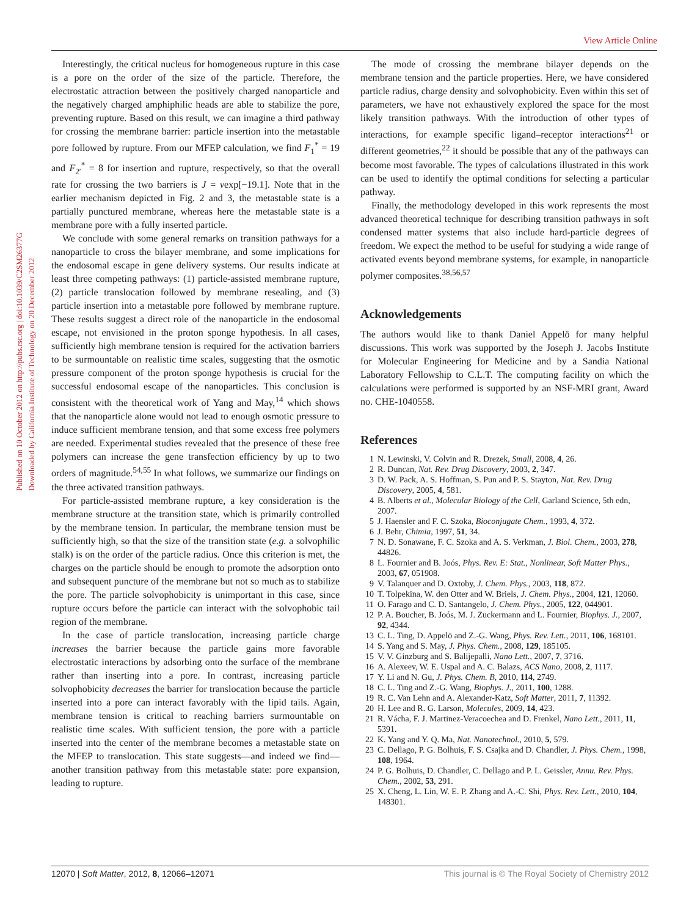View Article Online
Published on 10 October 2012 on http://pubs.rsc.org | doi:10.1039/C2SM26377G
Downloaded by California Institute of Technology on 20 December 2012
Interestingly, the critical nucleus for homogeneous rupture in this case is a pore on the order of the size of the particle. Therefore, the electrostatic attraction between the positively charged nanoparticle and the negatively charged amphiphilic heads are able to stabilize the pore, preventing rupture. Based on this result, we can imagine a third pathway for crossing the membrane barrier: particle insertion into the metastable pore followed by rupture. From our MFEP calculation, we find F<sub>1</sub><sup>*</sup> = 19 and F<sub>2′</sub><sup>*</sup> = 8 for insertion and rupture, respectively, so that the overall rate for crossing the two barriers is J = νexp[−19.1]. Note that in the earlier mechanism depicted in Fig. 2 and 3, the metastable state is a partially punctured membrane, whereas here the metastable state is a membrane pore with a fully inserted particle.
We conclude with some general remarks on transition pathways for a nanoparticle to cross the bilayer membrane, and some implications for the endosomal escape in gene delivery systems. Our results indicate at least three competing pathways: (1) particle-assisted membrane rupture, (2) particle translocation followed by membrane resealing, and (3) particle insertion into a metastable pore followed by membrane rupture. These results suggest a direct role of the nanoparticle in the endosomal escape, not envisioned in the proton sponge hypothesis. In all cases, sufficiently high membrane tension is required for the activation barriers to be surmountable on realistic time scales, suggesting that the osmotic pressure component of the proton sponge hypothesis is crucial for the successful endosomal escape of the nanoparticles. This conclusion is consistent with the theoretical work of Yang and May,<sup>14</sup> which shows that the nanoparticle alone would not lead to enough osmotic pressure to induce sufficient membrane tension, and that some excess free polymers are needed. Experimental studies revealed that the presence of these free polymers can increase the gene transfection efficiency by up to two orders of magnitude.<sup>54,55</sup> In what follows, we summarize our findings on the three activated transition pathways.
For particle-assisted membrane rupture, a key consideration is the membrane structure at the transition state, which is primarily controlled by the membrane tension. In particular, the membrane tension must be sufficiently high, so that the size of the transition state (e.g. a solvophilic stalk) is on the order of the particle radius. Once this criterion is met, the charges on the particle should be enough to promote the adsorption onto and subsequent puncture of the membrane but not so much as to stabilize the pore. The particle solvophobicity is unimportant in this case, since rupture occurs before the particle can interact with the solvophobic tail region of the membrane.
In the case of particle translocation, increasing particle charge increases the barrier because the particle gains more favorable electrostatic interactions by adsorbing onto the surface of the membrane rather than inserting into a pore. In contrast, increasing particle solvophobicity decreases the barrier for translocation because the particle inserted into a pore can interact favorably with the lipid tails. Again, membrane tension is critical to reaching barriers surmountable on realistic time scales. With sufficient tension, the pore with a particle inserted into the center of the membrane becomes a metastable state on the MFEP to translocation. This state suggests—and indeed we find—another transition pathway from this metastable state: pore expansion, leading to rupture.
The mode of crossing the membrane bilayer depends on the membrane tension and the particle properties. Here, we have considered particle radius, charge density and solvophobicity. Even within this set of parameters, we have not exhaustively explored the space for the most likely transition pathways. With the introduction of other types of interactions, for example specific ligand–receptor interactions<sup>21</sup> or different geometries,<sup>22</sup> it should be possible that any of the pathways can become most favorable. The types of calculations illustrated in this work can be used to identify the optimal conditions for selecting a particular pathway.
Finally, the methodology developed in this work represents the most advanced theoretical technique for describing transition pathways in soft condensed matter systems that also include hard-particle degrees of freedom. We expect the method to be useful for studying a wide range of activated events beyond membrane systems, for example, in nanoparticle polymer composites.<sup>38,56,57</sup>
Acknowledgements
The authors would like to thank Daniel Appelö for many helpful discussions. This work was supported by the Joseph J. Jacobs Institute for Molecular Engineering for Medicine and by a Sandia National Laboratory Fellowship to C.L.T. The computing facility on which the calculations were performed is supported by an NSF-MRI grant, Award no. CHE-1040558.
References
1 N. Lewinski, V. Colvin and R. Drezek, Small, 2008, 4, 26.
2 R. Duncan, Nat. Rev. Drug Discovery, 2003, 2, 347.
3 D. W. Pack, A. S. Hoffman, S. Pun and P. S. Stayton, Nat. Rev. Drug Discovery, 2005, 4, 581.
4 B. Alberts et al., Molecular Biology of the Cell, Garland Science, 5th edn, 2007.
5 J. Haensler and F. C. Szoka, Bioconjugate Chem., 1993, 4, 372.
6 J. Behr, Chimia, 1997, 51, 34.
7 N. D. Sonawane, F. C. Szoka and A. S. Verkman, J. Biol. Chem., 2003, 278, 44826.
8 L. Fournier and B. Joós, Phys. Rev. E: Stat., Nonlinear, Soft Matter Phys., 2003, 67, 051908.
9 V. Talanquer and D. Oxtoby, J. Chem. Phys., 2003, 118, 872.
10 T. Tolpekina, W. den Otter and W. Briels, J. Chem. Phys., 2004, 121, 12060.
11 O. Farago and C. D. Santangelo, J. Chem. Phys., 2005, 122, 044901.
12 P. A. Boucher, B. Joós, M. J. Zuckermann and L. Fournier, Biophys. J., 2007, 92, 4344.
13 C. L. Ting, D. Appelö and Z.-G. Wang, Phys. Rev. Lett., 2011, 106, 168101.
14 S. Yang and S. May, J. Phys. Chem., 2008, 129, 185105.
15 V. V. Ginzburg and S. Balijepalli, Nano Lett., 2007, 7, 3716.
16 A. Alexeev, W. E. Uspal and A. C. Balazs, ACS Nano, 2008, 2, 1117.
17 Y. Li and N. Gu, J. Phys. Chem. B, 2010, 114, 2749.
18 C. L. Ting and Z.-G. Wang, Biophys. J., 2011, 100, 1288.
19 R. C. Van Lehn and A. Alexander-Katz, Soft Matter, 2011, 7, 11392.
20 H. Lee and R. G. Larson, Molecules, 2009, 14, 423.
21 R. Vácha, F. J. Martinez-Veracoechea and D. Frenkel, Nano Lett., 2011, 11, 5391.
22 K. Yang and Y. Q. Ma, Nat. Nanotechnol., 2010, 5, 579.
23 C. Dellago, P. G. Bolhuis, F. S. Csajka and D. Chandler, J. Phys. Chem., 1998, 108, 1964.
24 P. G. Bolhuis, D. Chandler, C. Dellago and P. L. Geissler, Annu. Rev. Phys. Chem., 2002, 53, 291.
25 X. Cheng, L. Lin, W. E. P. Zhang and A.-C. Shi, Phys. Rev. Lett., 2010, 104, 148301.
12070 | Soft Matter, 2012, 8, 12066–12071 This journal is © The Royal Society of Chemistry 2012